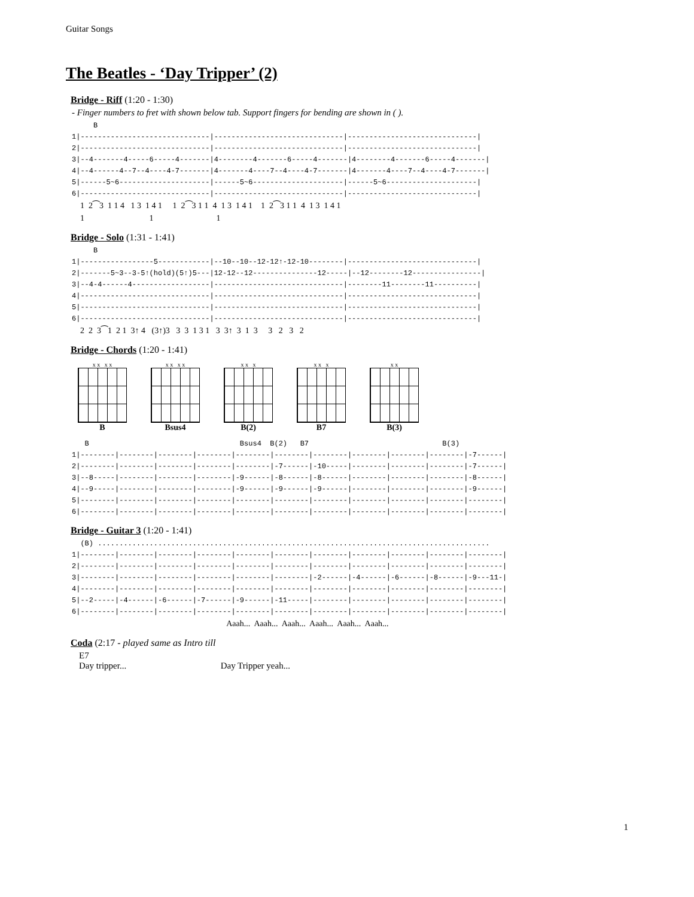Guitar Songs
The Beatles - ‘Day Tripper’ (2)
Bridge - Riff (1:20 - 1:30)
- Finger numbers to fret with shown below tab. Support fingers for bending are shown in ( ).
     B
1|------------------------------|------------------------------|------------------------------|
2|------------------------------|------------------------------|------------------------------|
3|--4-------4-----6-----4-------|4--------4-------6-----4-------|4--------4-------6-----4-------|
4|--4------4--7--4----4-7-------|4-------4----7--4----4-7-------|4-------4----7--4----4-7-------|
5|------5~6---------------------|------5~6---------------------|------5~6---------------------|
6|------------------------------|------------------------------|------------------------------|
    1  2⁀3  1 1 4   1 3  1 4 1     1  2⁀3 1 1  4  1 3  1 4 1    1  2⁀3 1 1  4  1 3  1 4 1
    1                               1                              1
Bridge - Solo (1:31 - 1:41)
     B
1|-----------------5------------|--10--10--12-12↑-12-10--------|------------------------------|
2|-------5~3--3-5↑(hold)(5↑)5---|12-12--12---------------12-----|--12--------12----------------|
3|--4-4------4------------------|------------------------------|--------11--------11----------|
4|------------------------------|------------------------------|------------------------------|
5|------------------------------|------------------------------|------------------------------|
6|------------------------------|------------------------------|------------------------------|
    2  2  3⁀1  2 1  3↑ 4   (3↑)3   3  3  1 3 1   3  3↑  3  1  3     3   2   3   2
Bridge - Chords (1:20 - 1:41)
x x x x
B
x x x x
Bsus4
x x x
B(2)
x x x
B7
x x
B(3)
   B                                   Bsus4  B(2)   B7                               B(3)
1|--------|--------|--------|--------|--------|--------|--------|--------|--------|--------|-7------|
2|--------|--------|--------|--------|--------|-7------|-10-----|--------|--------|--------|-7------|
3|--8-----|--------|--------|--------|-9------|-8------|-8------|--------|--------|--------|-8------|
4|--9-----|--------|--------|--------|-9------|-9------|-9------|--------|--------|--------|-9------|
5|--------|--------|--------|--------|--------|--------|--------|--------|--------|--------|--------|
6|--------|--------|--------|--------|--------|--------|--------|--------|--------|--------|--------|
Bridge - Guitar 3 (1:20 - 1:41)
  (B) ...........................................................................................
1|--------|--------|--------|--------|--------|--------|--------|--------|--------|--------|--------|
2|--------|--------|--------|--------|--------|--------|--------|--------|--------|--------|--------|
3|--------|--------|--------|--------|--------|--------|-2------|-4------|-6------|-8------|-9---11-|
4|--------|--------|--------|--------|--------|--------|--------|--------|--------|--------|--------|
5|--2-----|-4------|-6------|-7------|-9------|-11-----|--------|--------|--------|--------|--------|
6|--------|--------|--------|--------|--------|--------|--------|--------|--------|--------|--------|
                                                                          Aaah...  Aaah...  Aaah...  Aaah...  Aaah...  Aaah...
Coda (2:17 - played same as Intro till
E7
Day tripper... Day Tripper yeah...
1